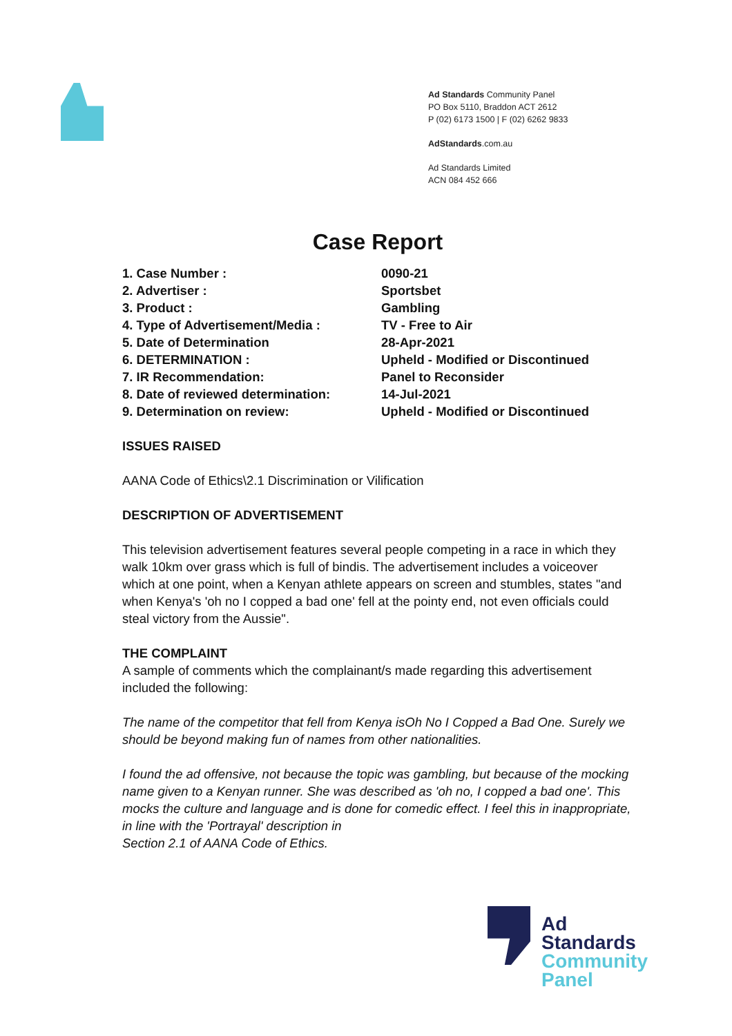Ad Standards Community Panel
PO Box 5110, Braddon ACT 2612
P (02) 6173 1500 | F (02) 6262 9833
AdStandards.com.au
Ad Standards Limited
ACN 084 452 666
Case Report
| 1. Case Number : | 0090-21 |
| 2. Advertiser : | Sportsbet |
| 3. Product : | Gambling |
| 4. Type of Advertisement/Media : | TV - Free to Air |
| 5. Date of Determination | 28-Apr-2021 |
| 6. DETERMINATION : | Upheld - Modified or Discontinued |
| 7. IR Recommendation: | Panel to Reconsider |
| 8. Date of reviewed determination: | 14-Jul-2021 |
| 9. Determination on review: | Upheld - Modified or Discontinued |
ISSUES RAISED
AANA Code of Ethics\2.1 Discrimination or Vilification
DESCRIPTION OF ADVERTISEMENT
This television advertisement features several people competing in a race in which they walk 10km over grass which is full of bindis. The advertisement includes a voiceover which at one point, when a Kenyan athlete appears on screen and stumbles, states "and when Kenya's 'oh no I copped a bad one' fell at the pointy end, not even officials could steal victory from the Aussie".
THE COMPLAINT
A sample of comments which the complainant/s made regarding this advertisement included the following:
The name of the competitor that fell from Kenya isOh No I Copped a Bad One. Surely we should be beyond making fun of names from other nationalities.
I found the ad offensive, not because the topic was gambling, but because of the mocking name given to a Kenyan runner. She was described as 'oh no, I copped a bad one'. This mocks the culture and language and is done for comedic effect. I feel this in inappropriate, in line with the 'Portrayal' description in
Section 2.1 of AANA Code of Ethics.
Ad
Standards
Community
Panel